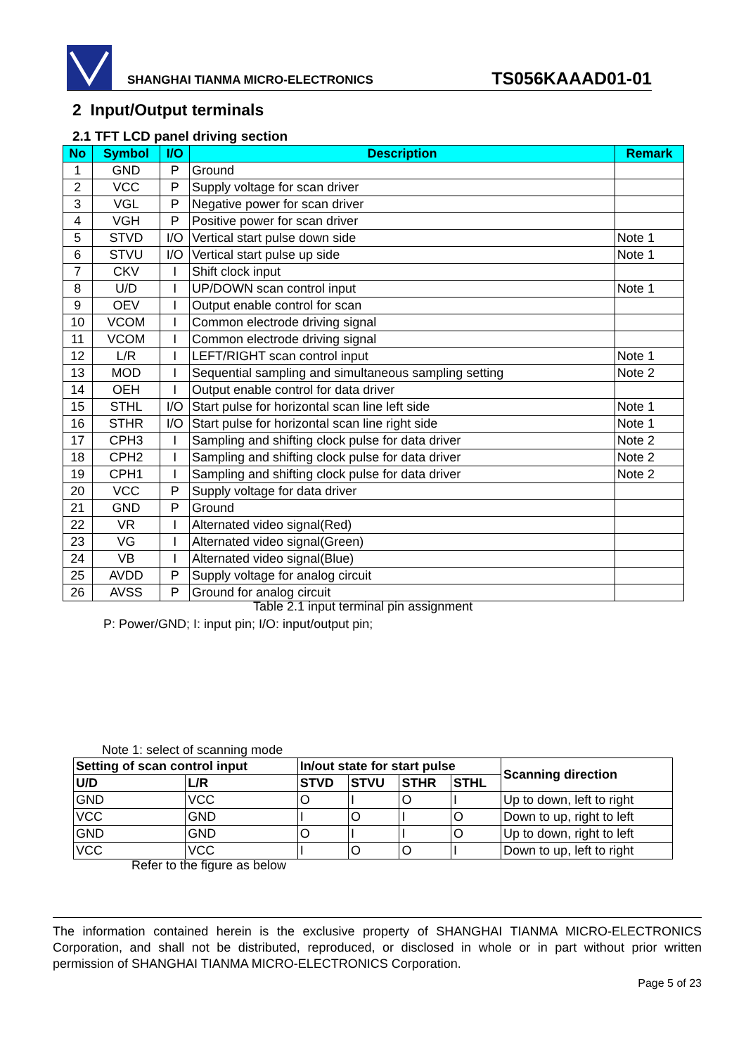SHANGHAI TIANMA MICRO-ELECTRONICS
TS056KAAAD01-01
2 Input/Output terminals
2.1 TFT LCD panel driving section
| No | Symbol | I/O | Description | Remark |
| --- | --- | --- | --- | --- |
| 1 | GND | P | Ground | |
| 2 | VCC | P | Supply voltage for scan driver | |
| 3 | VGL | P | Negative power for scan driver | |
| 4 | VGH | P | Positive power for scan driver | |
| 5 | STVD | I/O | Vertical start pulse down side | Note 1 |
| 6 | STVU | I/O | Vertical start pulse up side | Note 1 |
| 7 | CKV | I | Shift clock input | |
| 8 | U/D | I | UP/DOWN scan control input | Note 1 |
| 9 | OEV | I | Output enable control for scan | |
| 10 | VCOM | I | Common electrode driving signal | |
| 11 | VCOM | I | Common electrode driving signal | |
| 12 | L/R | I | LEFT/RIGHT scan control input | Note 1 |
| 13 | MOD | I | Sequential sampling and simultaneous sampling setting | Note 2 |
| 14 | OEH | I | Output enable control for data driver | |
| 15 | STHL | I/O | Start pulse for horizontal scan line left side | Note 1 |
| 16 | STHR | I/O | Start pulse for horizontal scan line right side | Note 1 |
| 17 | CPH3 | I | Sampling and shifting clock pulse for data driver | Note 2 |
| 18 | CPH2 | I | Sampling and shifting clock pulse for data driver | Note 2 |
| 19 | CPH1 | I | Sampling and shifting clock pulse for data driver | Note 2 |
| 20 | VCC | P | Supply voltage for data driver | |
| 21 | GND | P | Ground | |
| 22 | VR | I | Alternated video signal(Red) | |
| 23 | VG | I | Alternated video signal(Green) | |
| 24 | VB | I | Alternated video signal(Blue) | |
| 25 | AVDD | P | Supply voltage for analog circuit | |
| 26 | AVSS | P | Ground for analog circuit | |
Table 2.1 input terminal pin assignment
P: Power/GND; I: input pin; I/O: input/output pin;
Note 1: select of scanning mode
| Setting of scan control input | | In/out state for start pulse | | | | Scanning direction |
| --- | --- | --- | --- | --- | --- | --- |
| U/D | L/R | STVD | STVU | STHR | STHL | |
| GND | VCC | O | I | O | I | Up to down, left to right |
| VCC | GND | I | O | I | O | Down to up, right to left |
| GND | GND | O | I | I | O | Up to down, right to left |
| VCC | VCC | I | O | O | I | Down to up, left to right |
Refer to the figure as below
The information contained herein is the exclusive property of SHANGHAI TIANMA MICRO-ELECTRONICS Corporation, and shall not be distributed, reproduced, or disclosed in whole or in part without prior written permission of SHANGHAI TIANMA MICRO-ELECTRONICS Corporation.
Page 5 of 23